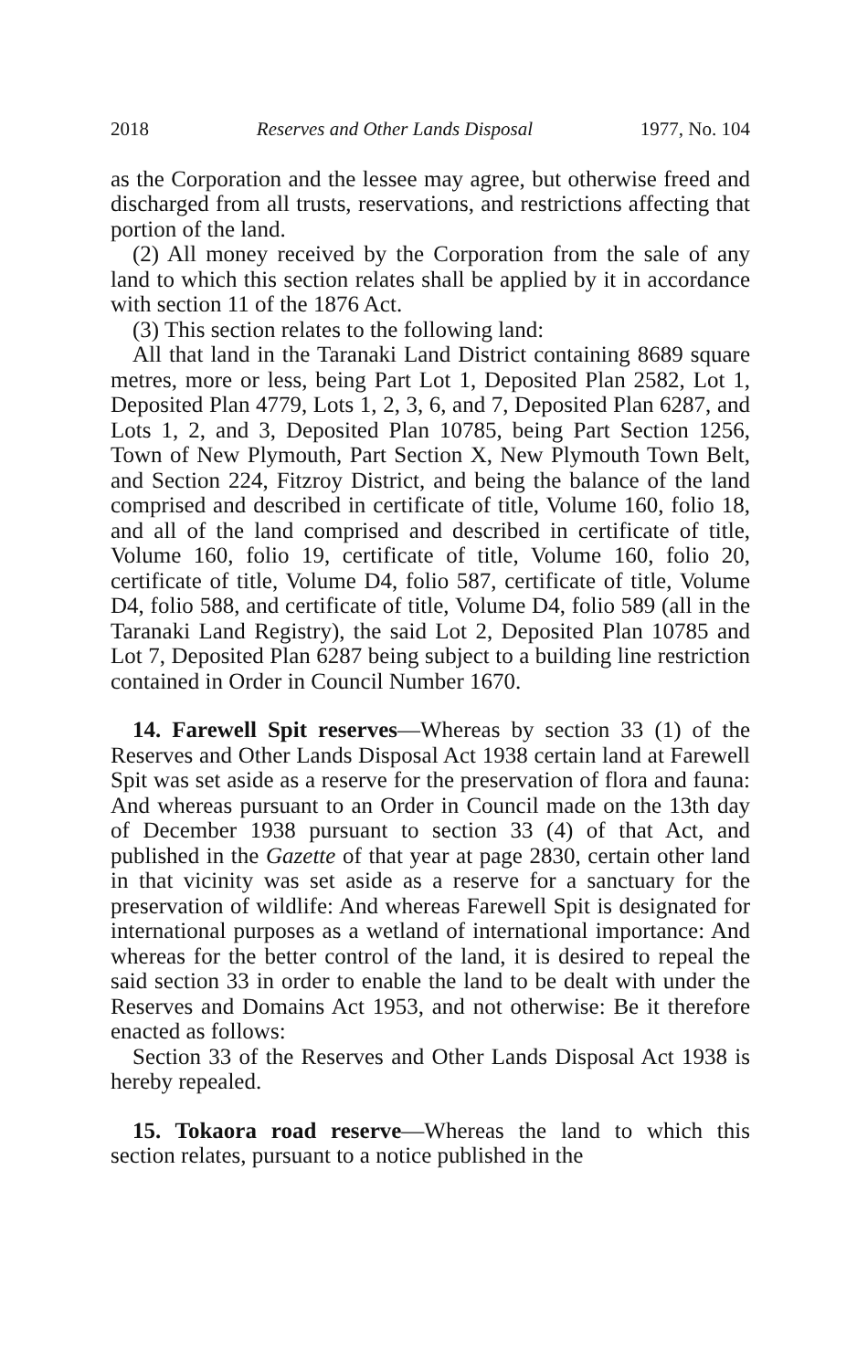2018 Reserves and Other Lands Disposal 1977, No. 104
as the Corporation and the lessee may agree, but otherwise freed and discharged from all trusts, reservations, and restrictions affecting that portion of the land.
(2) All money received by the Corporation from the sale of any land to which this section relates shall be applied by it in accordance with section 11 of the 1876 Act.
(3) This section relates to the following land:
All that land in the Taranaki Land District containing 8689 square metres, more or less, being Part Lot 1, Deposited Plan 2582, Lot 1, Deposited Plan 4779, Lots 1, 2, 3, 6, and 7, Deposited Plan 6287, and Lots 1, 2, and 3, Deposited Plan 10785, being Part Section 1256, Town of New Plymouth, Part Section X, New Plymouth Town Belt, and Section 224, Fitzroy District, and being the balance of the land comprised and described in certificate of title, Volume 160, folio 18, and all of the land comprised and described in certificate of title, Volume 160, folio 19, certificate of title, Volume 160, folio 20, certificate of title, Volume D4, folio 587, certificate of title, Volume D4, folio 588, and certificate of title, Volume D4, folio 589 (all in the Taranaki Land Registry), the said Lot 2, Deposited Plan 10785 and Lot 7, Deposited Plan 6287 being subject to a building line restriction contained in Order in Council Number 1670.
14. Farewell Spit reserves—Whereas by section 33 (1) of the Reserves and Other Lands Disposal Act 1938 certain land at Farewell Spit was set aside as a reserve for the preservation of flora and fauna: And whereas pursuant to an Order in Council made on the 13th day of December 1938 pursuant to section 33 (4) of that Act, and published in the Gazette of that year at page 2830, certain other land in that vicinity was set aside as a reserve for a sanctuary for the preservation of wildlife: And whereas Farewell Spit is designated for international purposes as a wetland of international importance: And whereas for the better control of the land, it is desired to repeal the said section 33 in order to enable the land to be dealt with under the Reserves and Domains Act 1953, and not otherwise: Be it therefore enacted as follows:
Section 33 of the Reserves and Other Lands Disposal Act 1938 is hereby repealed.
15. Tokaora road reserve—Whereas the land to which this section relates, pursuant to a notice published in the